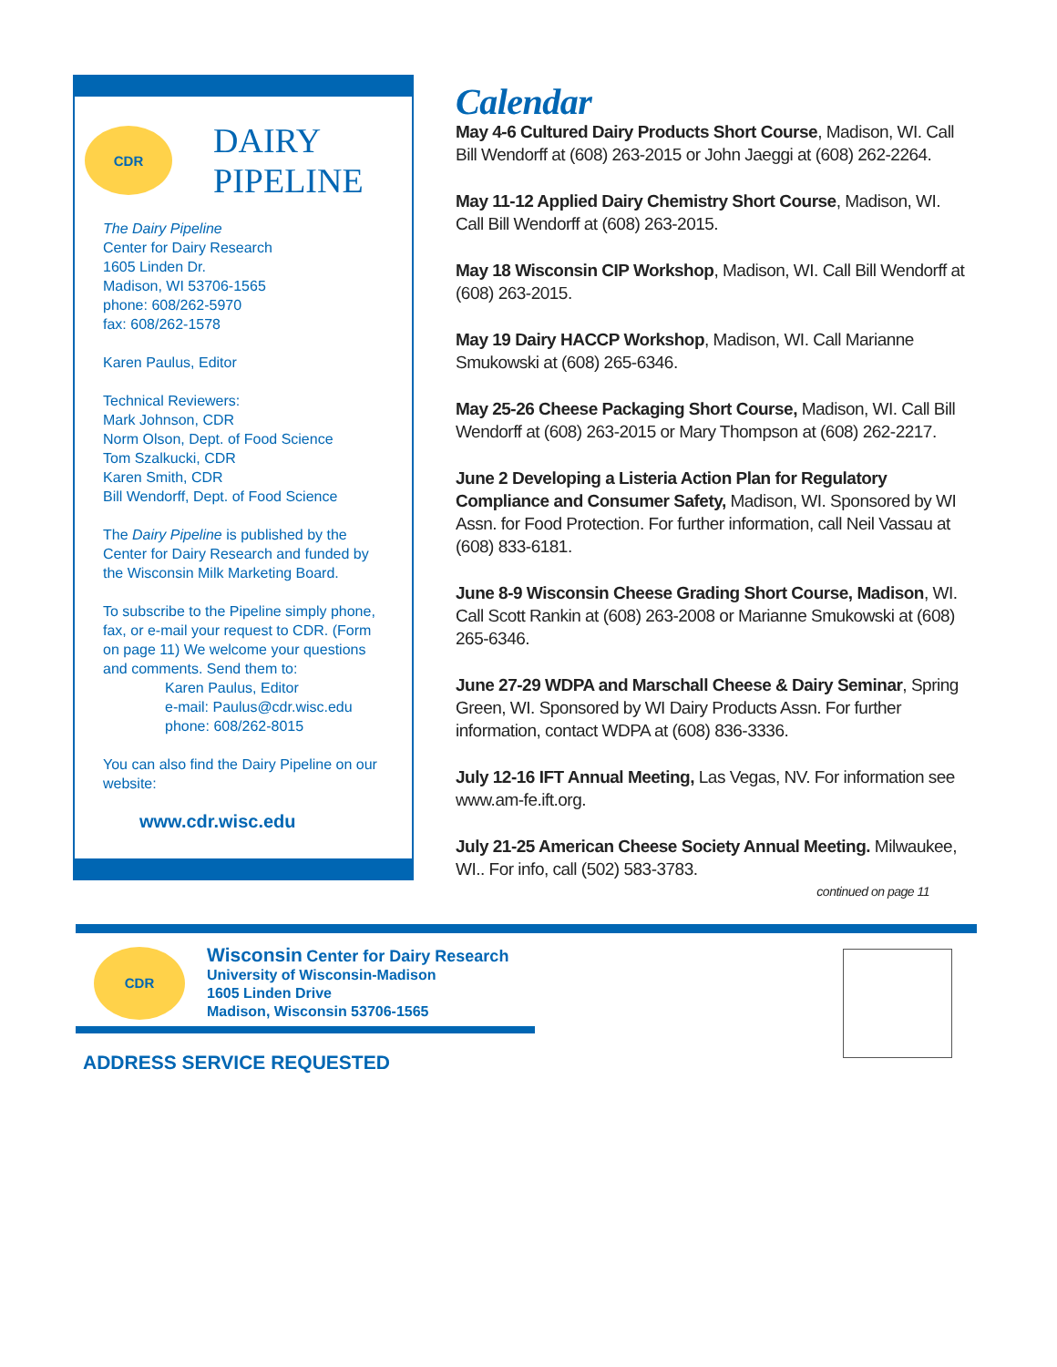CDR
DAIRY
PIPELINE
The Dairy Pipeline
Center for Dairy Research
1605 Linden Dr.
Madison, WI 53706-1565
phone: 608/262-5970
fax: 608/262-1578
Karen Paulus, Editor
Technical Reviewers:
Mark Johnson, CDR
Norm Olson, Dept. of Food Science
Tom Szalkucki, CDR
Karen Smith, CDR
Bill Wendorff, Dept. of Food Science
The Dairy Pipeline is published by the Center for Dairy Research and funded by the Wisconsin Milk Marketing Board.
To subscribe to the Pipeline simply phone, fax, or e-mail your request to CDR. (Form on page 11) We welcome your questions and comments. Send them to:
Karen Paulus, Editor
e-mail: Paulus@cdr.wisc.edu
phone: 608/262-8015
You can also find the Dairy Pipeline on our website:
www.cdr.wisc.edu
Calendar
May 4-6 Cultured Dairy Products Short Course, Madison, WI. Call Bill Wendorff at (608) 263-2015 or John Jaeggi at (608) 262-2264.
May 11-12 Applied Dairy Chemistry Short Course, Madison, WI. Call Bill Wendorff at (608) 263-2015.
May 18 Wisconsin CIP Workshop, Madison, WI. Call Bill Wendorff at (608) 263-2015.
May 19 Dairy HACCP Workshop, Madison, WI. Call Marianne Smukowski at (608) 265-6346.
May 25-26 Cheese Packaging Short Course, Madison, WI. Call Bill Wendorff at (608) 263-2015 or Mary Thompson at (608) 262-2217.
June 2 Developing a Listeria Action Plan for Regulatory Compliance and Consumer Safety, Madison, WI. Sponsored by WI Assn. for Food Protection. For further information, call Neil Vassau at (608) 833-6181.
June 8-9 Wisconsin Cheese Grading Short Course, Madison, WI. Call Scott Rankin at (608) 263-2008 or Marianne Smukowski at (608) 265-6346.
June 27-29 WDPA and Marschall Cheese & Dairy Seminar, Spring Green, WI. Sponsored by WI Dairy Products Assn. For further information, contact WDPA at (608) 836-3336.
July 12-16 IFT Annual Meeting, Las Vegas, NV. For information see www.am-fe.ift.org.
July 21-25 American Cheese Society Annual Meeting. Milwaukee, WI.. For info, call (502) 583-3783.
continued on page 11
CDR
Wisconsin Center for Dairy Research
University of Wisconsin-Madison
1605 Linden Drive
Madison, Wisconsin 53706-1565
ADDRESS SERVICE REQUESTED